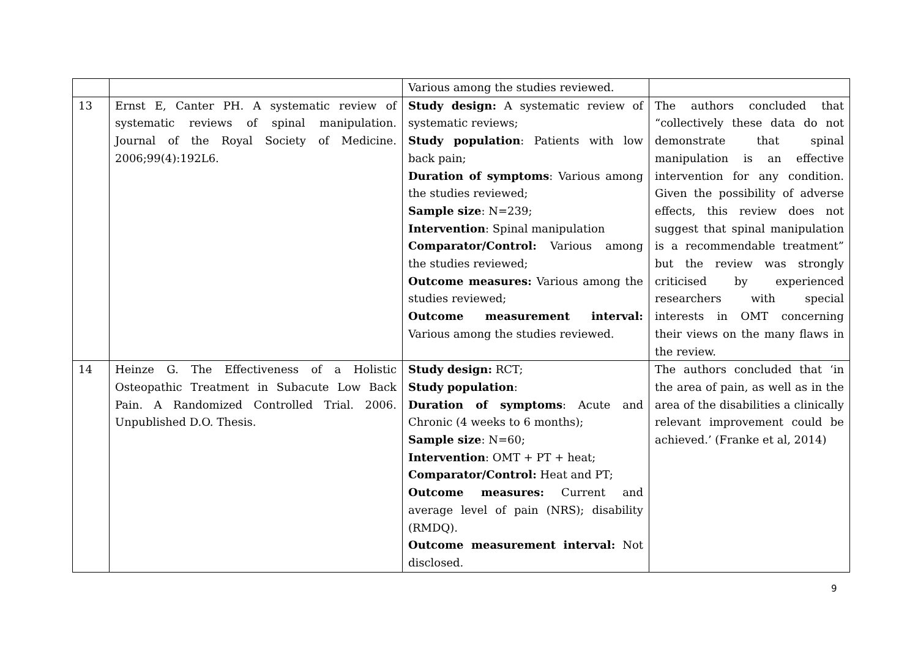| | | Various among the studies reviewed. | |
| 13 | Ernst E, Canter PH. A systematic review of systematic reviews of spinal manipulation. Journal of the Royal Society of Medicine. 2006;99(4):192L6. | Study design: A systematic review of systematic reviews; Study population : Patients with low back pain; Duration of symptoms : Various among the studies reviewed; Sample size : N=239; Intervention : Spinal manipulation Comparator/Control: Various among the studies reviewed; Outcome measures: Various among the studies reviewed; Outcome measurement interval: Various among the studies reviewed. | The authors concluded that “collectively these data do not demonstrate that spinal manipulation is an effective intervention for any condition. Given the possibility of adverse effects, this review does not suggest that spinal manipulation is a recommendable treatment” but the review was strongly criticised by experienced researchers with special interests in OMT concerning their views on the many flaws in the review. |
| 14 | Heinze G. The Effectiveness of a Holistic Osteopathic Treatment in Subacute Low Back Pain. A Randomized Controlled Trial. 2006. Unpublished D.O. Thesis. | Study design: RCT; Study population : Duration of symptoms : Acute and Chronic (4 weeks to 6 months); Sample size : N=60; Intervention : OMT + PT + heat; Comparator/Control: Heat and PT; Outcome measures: Current and average level of pain (NRS); disability (RMDQ). Outcome measurement interval: Not disclosed. | The authors concluded that ‘in the area of pain, as well as in the area of the disabilities a clinically relevant improvement could be achieved.’ (Franke et al, 2014) |
9